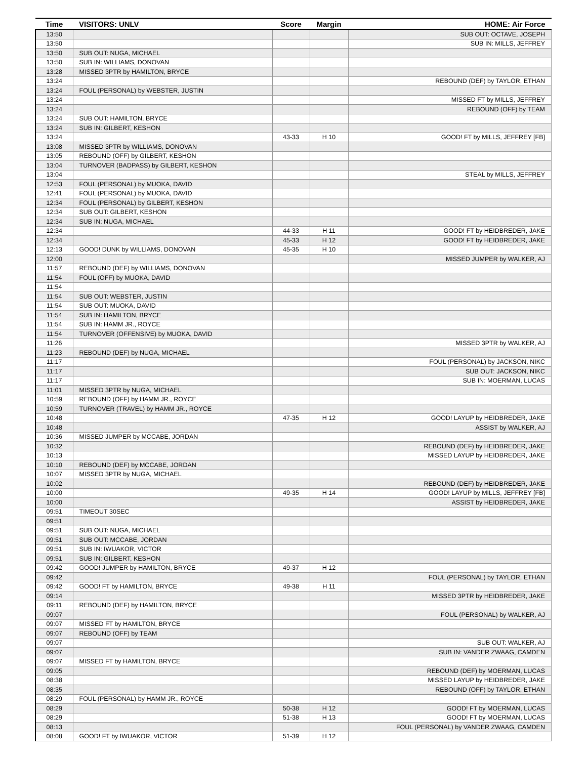| Time | VISITORS: UNLV | Score | Margin | HOME: Air Force |
| --- | --- | --- | --- | --- |
| 13:50 | | | | SUB OUT: OCTAVE, JOSEPH |
| 13:50 | | | | SUB IN: MILLS, JEFFREY |
| 13:50 | SUB OUT: NUGA, MICHAEL | | | |
| 13:50 | SUB IN: WILLIAMS, DONOVAN | | | |
| 13:28 | MISSED 3PTR by HAMILTON, BRYCE | | | |
| 13:24 | | | | REBOUND (DEF) by TAYLOR, ETHAN |
| 13:24 | FOUL (PERSONAL) by WEBSTER, JUSTIN | | | |
| 13:24 | | | | MISSED FT by MILLS, JEFFREY |
| 13:24 | | | | REBOUND (OFF) by TEAM |
| 13:24 | SUB OUT: HAMILTON, BRYCE | | | |
| 13:24 | SUB IN: GILBERT, KESHON | | | |
| 13:24 | | 43-33 | H 10 | GOOD! FT by MILLS, JEFFREY [FB] |
| 13:08 | MISSED 3PTR by WILLIAMS, DONOVAN | | | |
| 13:05 | REBOUND (OFF) by GILBERT, KESHON | | | |
| 13:04 | TURNOVER (BADPASS) by GILBERT, KESHON | | | |
| 13:04 | | | | STEAL by MILLS, JEFFREY |
| 12:53 | FOUL (PERSONAL) by MUOKA, DAVID | | | |
| 12:41 | FOUL (PERSONAL) by MUOKA, DAVID | | | |
| 12:34 | FOUL (PERSONAL) by GILBERT, KESHON | | | |
| 12:34 | SUB OUT: GILBERT, KESHON | | | |
| 12:34 | SUB IN: NUGA, MICHAEL | | | |
| 12:34 | | 44-33 | H 11 | GOOD! FT by HEIDBREDER, JAKE |
| 12:34 | | 45-33 | H 12 | GOOD! FT by HEIDBREDER, JAKE |
| 12:13 | GOOD! DUNK by WILLIAMS, DONOVAN | 45-35 | H 10 | |
| 12:00 | | | | MISSED JUMPER by WALKER, AJ |
| 11:57 | REBOUND (DEF) by WILLIAMS, DONOVAN | | | |
| 11:54 | FOUL (OFF) by MUOKA, DAVID | | | |
| 11:54 | | | | |
| 11:54 | SUB OUT: WEBSTER, JUSTIN | | | |
| 11:54 | SUB OUT: MUOKA, DAVID | | | |
| 11:54 | SUB IN: HAMILTON, BRYCE | | | |
| 11:54 | SUB IN: HAMM JR., ROYCE | | | |
| 11:54 | TURNOVER (OFFENSIVE) by MUOKA, DAVID | | | |
| 11:26 | | | | MISSED 3PTR by WALKER, AJ |
| 11:23 | REBOUND (DEF) by NUGA, MICHAEL | | | |
| 11:17 | | | | FOUL (PERSONAL) by JACKSON, NIKC |
| 11:17 | | | | SUB OUT: JACKSON, NIKC |
| 11:17 | | | | SUB IN: MOERMAN, LUCAS |
| 11:01 | MISSED 3PTR by NUGA, MICHAEL | | | |
| 10:59 | REBOUND (OFF) by HAMM JR., ROYCE | | | |
| 10:59 | TURNOVER (TRAVEL) by HAMM JR., ROYCE | | | |
| 10:48 | | 47-35 | H 12 | GOOD! LAYUP by HEIDBREDER, JAKE |
| 10:48 | | | | ASSIST by WALKER, AJ |
| 10:36 | MISSED JUMPER by MCCABE, JORDAN | | | |
| 10:32 | | | | REBOUND (DEF) by HEIDBREDER, JAKE |
| 10:13 | | | | MISSED LAYUP by HEIDBREDER, JAKE |
| 10:10 | REBOUND (DEF) by MCCABE, JORDAN | | | |
| 10:07 | MISSED 3PTR by NUGA, MICHAEL | | | |
| 10:02 | | | | REBOUND (DEF) by HEIDBREDER, JAKE |
| 10:00 | | 49-35 | H 14 | GOOD! LAYUP by MILLS, JEFFREY [FB] |
| 10:00 | | | | ASSIST by HEIDBREDER, JAKE |
| 09:51 | TIMEOUT 30SEC | | | |
| 09:51 | | | | |
| 09:51 | SUB OUT: NUGA, MICHAEL | | | |
| 09:51 | SUB OUT: MCCABE, JORDAN | | | |
| 09:51 | SUB IN: IWUAKOR, VICTOR | | | |
| 09:51 | SUB IN: GILBERT, KESHON | | | |
| 09:42 | GOOD! JUMPER by HAMILTON, BRYCE | 49-37 | H 12 | |
| 09:42 | | | | FOUL (PERSONAL) by TAYLOR, ETHAN |
| 09:42 | GOOD! FT by HAMILTON, BRYCE | 49-38 | H 11 | |
| 09:14 | | | | MISSED 3PTR by HEIDBREDER, JAKE |
| 09:11 | REBOUND (DEF) by HAMILTON, BRYCE | | | |
| 09:07 | | | | FOUL (PERSONAL) by WALKER, AJ |
| 09:07 | MISSED FT by HAMILTON, BRYCE | | | |
| 09:07 | REBOUND (OFF) by TEAM | | | |
| 09:07 | | | | SUB OUT: WALKER, AJ |
| 09:07 | | | | SUB IN: VANDER ZWAAG, CAMDEN |
| 09:07 | MISSED FT by HAMILTON, BRYCE | | | |
| 09:05 | | | | REBOUND (DEF) by MOERMAN, LUCAS |
| 08:38 | | | | MISSED LAYUP by HEIDBREDER, JAKE |
| 08:35 | | | | REBOUND (OFF) by TAYLOR, ETHAN |
| 08:29 | FOUL (PERSONAL) by HAMM JR., ROYCE | | | |
| 08:29 | | 50-38 | H 12 | GOOD! FT by MOERMAN, LUCAS |
| 08:29 | | 51-38 | H 13 | GOOD! FT by MOERMAN, LUCAS |
| 08:13 | | | | FOUL (PERSONAL) by VANDER ZWAAG, CAMDEN |
| 08:08 | GOOD! FT by IWUAKOR, VICTOR | 51-39 | H 12 | |